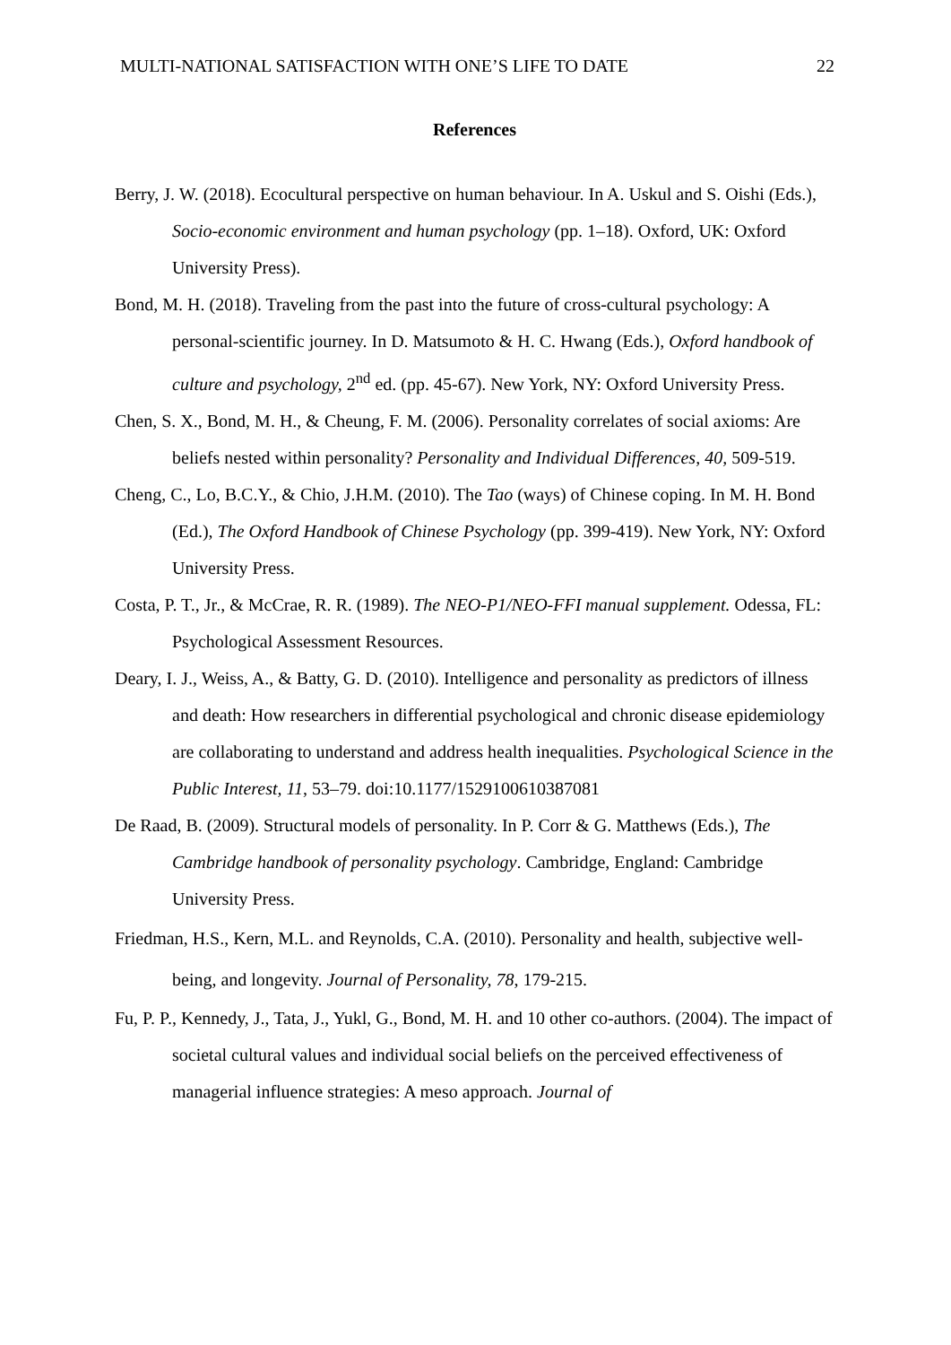MULTI-NATIONAL SATISFACTION WITH ONE’S LIFE TO DATE 22
References
Berry, J. W. (2018). Ecocultural perspective on human behaviour. In A. Uskul and S. Oishi (Eds.), Socio-economic environment and human psychology (pp. 1–18). Oxford, UK: Oxford University Press).
Bond, M. H. (2018). Traveling from the past into the future of cross-cultural psychology: A personal-scientific journey. In D. Matsumoto & H. C. Hwang (Eds.), Oxford handbook of culture and psychology, 2<sup>nd</sup> ed. (pp. 45-67). New York, NY: Oxford University Press.
Chen, S. X., Bond, M. H., & Cheung, F. M. (2006). Personality correlates of social axioms: Are beliefs nested within personality? Personality and Individual Differences, 40, 509-519.
Cheng, C., Lo, B.C.Y., & Chio, J.H.M. (2010). The Tao (ways) of Chinese coping. In M. H. Bond (Ed.), The Oxford Handbook of Chinese Psychology (pp. 399-419). New York, NY: Oxford University Press.
Costa, P. T., Jr., & McCrae, R. R. (1989). The NEO-P1/NEO-FFI manual supplement. Odessa, FL: Psychological Assessment Resources.
Deary, I. J., Weiss, A., & Batty, G. D. (2010). Intelligence and personality as predictors of illness and death: How researchers in differential psychological and chronic disease epidemiology are collaborating to understand and address health inequalities. Psychological Science in the Public Interest, 11, 53–79. doi:10.1177/1529100610387081
De Raad, B. (2009). Structural models of personality. In P. Corr & G. Matthews (Eds.), The Cambridge handbook of personality psychology. Cambridge, England: Cambridge University Press.
Friedman, H.S., Kern, M.L. and Reynolds, C.A. (2010). Personality and health, subjective well-being, and longevity. Journal of Personality, 78, 179-215.
Fu, P. P., Kennedy, J., Tata, J., Yukl, G., Bond, M. H. and 10 other co-authors. (2004). The impact of societal cultural values and individual social beliefs on the perceived effectiveness of managerial influence strategies: A meso approach. Journal of